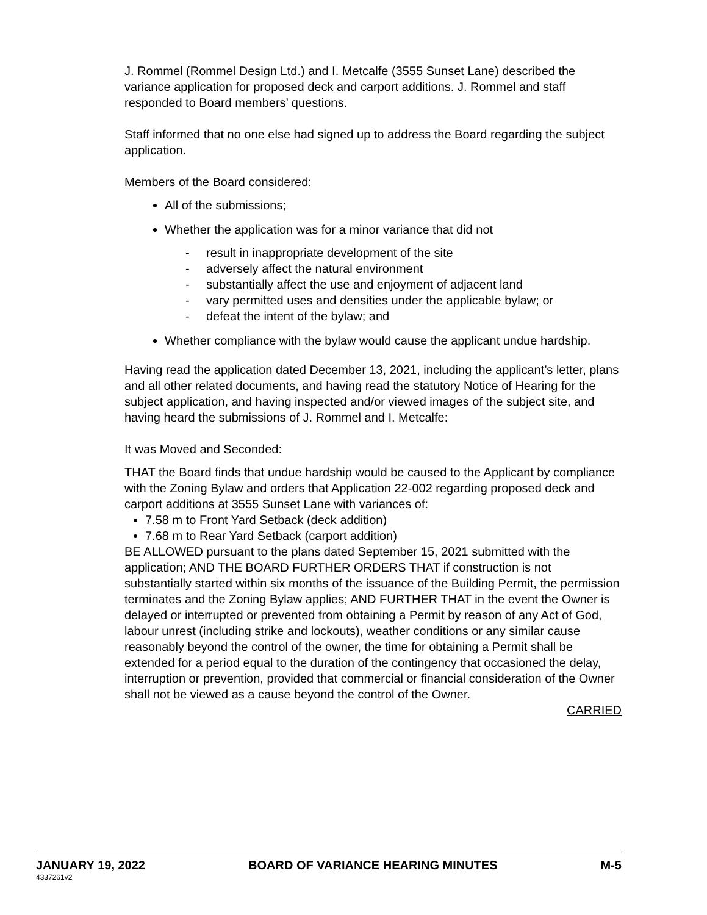J. Rommel (Rommel Design Ltd.) and I. Metcalfe (3555 Sunset Lane) described the variance application for proposed deck and carport additions. J. Rommel and staff responded to Board members’ questions.
Staff informed that no one else had signed up to address the Board regarding the subject application.
Members of the Board considered:
All of the submissions;
Whether the application was for a minor variance that did not
- result in inappropriate development of the site
- adversely affect the natural environment
- substantially affect the use and enjoyment of adjacent land
- vary permitted uses and densities under the applicable bylaw; or
- defeat the intent of the bylaw; and
Whether compliance with the bylaw would cause the applicant undue hardship.
Having read the application dated December 13, 2021, including the applicant’s letter, plans and all other related documents, and having read the statutory Notice of Hearing for the subject application, and having inspected and/or viewed images of the subject site, and having heard the submissions of J. Rommel and I. Metcalfe:
It was Moved and Seconded:
THAT the Board finds that undue hardship would be caused to the Applicant by compliance with the Zoning Bylaw and orders that Application 22-002 regarding proposed deck and carport additions at 3555 Sunset Lane with variances of:
7.58 m to Front Yard Setback (deck addition)
7.68 m to Rear Yard Setback (carport addition)
BE ALLOWED pursuant to the plans dated September 15, 2021 submitted with the application; AND THE BOARD FURTHER ORDERS THAT if construction is not substantially started within six months of the issuance of the Building Permit, the permission terminates and the Zoning Bylaw applies; AND FURTHER THAT in the event the Owner is delayed or interrupted or prevented from obtaining a Permit by reason of any Act of God, labour unrest (including strike and lockouts), weather conditions or any similar cause reasonably beyond the control of the owner, the time for obtaining a Permit shall be extended for a period equal to the duration of the contingency that occasioned the delay, interruption or prevention, provided that commercial or financial consideration of the Owner shall not be viewed as a cause beyond the control of the Owner.
CARRIED
JANUARY 19, 2022 BOARD OF VARIANCE HEARING MINUTES M-5
4337261v2